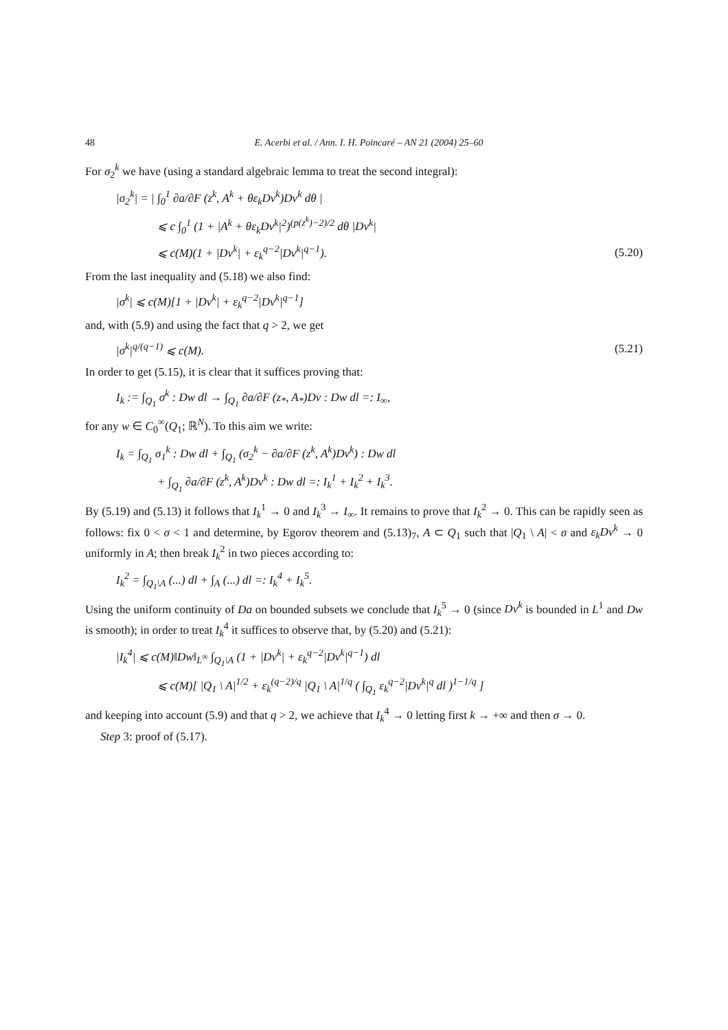48 E. Acerbi et al. / Ann. I. H. Poincaré – AN 21 (2004) 25–60
For σ<sub>2</sub><sup>k</sup> we have (using a standard algebraic lemma to treat the second integral):
|σ<sub>2</sub><sup>k</sup>| = | ∫<sub>0</sub><sup>1</sup> ∂a/∂F (z<sup>k</sup>, A<sup>k</sup> + θε<sub>k</sub>Dv<sup>k</sup>)Dv<sup>k</sup> dθ |
⩽ c ∫<sub>0</sub><sup>1</sup> (1 + |A<sup>k</sup> + θε<sub>k</sub>Dv<sup>k</sup>|<sup>2</sup>)<sup>(p(z<sup>k</sup>)−2)/2</sup> dθ |Dv<sup>k</sup>|
⩽ c(M)(1 + |Dv<sup>k</sup>| + ε<sub>k</sub><sup>q−2</sup>|Dv<sup>k</sup>|<sup>q−1</sup>).
(5.20)
From the last inequality and (5.18) we also find:
|σ<sup>k</sup>| ⩽ c(M)[1 + |Dv<sup>k</sup>| + ε<sub>k</sub><sup>q−2</sup>|Dv<sup>k</sup>|<sup>q−1</sup>]
and, with (5.9) and using the fact that q > 2, we get
|σ<sup>k</sup>|<sup>q/(q−1)</sup> ⩽ c(M). (5.21)
In order to get (5.15), it is clear that it suffices proving that:
I<sub>k</sub> := ∫<sub>Q<sub>1</sub></sub> σ<sup>k</sup> : Dw dl → ∫<sub>Q<sub>1</sub></sub> ∂a/∂F (z<sub>*</sub>, A<sub>*</sub>)Dv : Dw dl =: I<sub>∞</sub>,
for any w ∈ C<sub>0</sub><sup>∞</sup>(Q<sub>1</sub>; ℝ<sup>N</sup>). To this aim we write:
I<sub>k</sub> = ∫<sub>Q<sub>1</sub></sub> σ<sub>1</sub><sup>k</sup> : Dw dl + ∫<sub>Q<sub>1</sub></sub> (σ<sub>2</sub><sup>k</sup> − ∂a/∂F (z<sup>k</sup>, A<sup>k</sup>)Dv<sup>k</sup>) : Dw dl
+ ∫<sub>Q<sub>1</sub></sub> ∂a/∂F (z<sup>k</sup>, A<sup>k</sup>)Dv<sup>k</sup> : Dw dl =: I<sub>k</sub><sup>1</sup> + I<sub>k</sub><sup>2</sup> + I<sub>k</sub><sup>3</sup>.
By (5.19) and (5.13) it follows that I<sub>k</sub><sup>1</sup> → 0 and I<sub>k</sub><sup>3</sup> → I<sub>∞</sub>. It remains to prove that I<sub>k</sub><sup>2</sup> → 0. This can be rapidly seen as follows: fix 0 < σ < 1 and determine, by Egorov theorem and (5.13)<sub>7</sub>, A ⊂ Q<sub>1</sub> such that |Q<sub>1</sub> \ A| < σ and ε<sub>k</sub>Dv<sup>k</sup> → 0 uniformly in A; then break I<sub>k</sub><sup>2</sup> in two pieces according to:
I<sub>k</sub><sup>2</sup> = ∫<sub>Q<sub>1</sub>\A</sub> (...) dl + ∫<sub>A</sub> (...) dl =: I<sub>k</sub><sup>4</sup> + I<sub>k</sub><sup>5</sup>.
Using the uniform continuity of Da on bounded subsets we conclude that I<sub>k</sub><sup>5</sup> → 0 (since Dv<sup>k</sup> is bounded in L<sup>1</sup> and Dw is smooth); in order to treat I<sub>k</sub><sup>4</sup> it suffices to observe that, by (5.20) and (5.21):
|I<sub>k</sub><sup>4</sup>| ⩽ c(M)‖Dw‖<sub>L<sup>∞</sup></sub> ∫<sub>Q<sub>1</sub>\A</sub> (1 + |Dv<sup>k</sup>| + ε<sub>k</sub><sup>q−2</sup>|Dv<sup>k</sup>|<sup>q−1</sup>) dl
⩽ c(M)[ |Q<sub>1</sub> \ A|<sup>1/2</sup> + ε<sub>k</sub><sup>(q−2)/q</sup> |Q<sub>1</sub> \ A|<sup>1/q</sup> ( ∫<sub>Q<sub>1</sub></sub> ε<sub>k</sub><sup>q−2</sup>|Dv<sup>k</sup>|<sup>q</sup> dl )<sup>1−1/q</sup> ]
and keeping into account (5.9) and that q > 2, we achieve that I<sub>k</sub><sup>4</sup> → 0 letting first k → +∞ and then σ → 0.
Step 3: proof of (5.17).